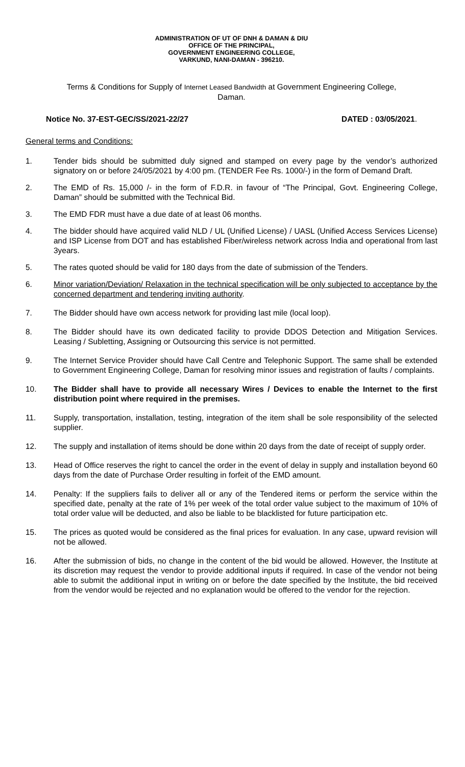ADMINISTRATION OF UT OF DNH & DAMAN & DIU
OFFICE OF THE PRINCIPAL,
GOVERNMENT ENGINEERING COLLEGE,
VARKUND, NANI-DAMAN - 396210.
Terms & Conditions for Supply of Internet Leased Bandwidth at Government Engineering College,
Daman.
Notice No. 37-EST-GEC/SS/2021-22/27 DATED : 03/05/2021.
General terms and Conditions:
1. Tender bids should be submitted duly signed and stamped on every page by the vendor’s authorized signatory on or before 24/05/2021 by 4:00 pm. (TENDER Fee Rs. 1000/-) in the form of Demand Draft.
2. The EMD of Rs. 15,000 /- in the form of F.D.R. in favour of “The Principal, Govt. Engineering College, Daman” should be submitted with the Technical Bid.
3. The EMD FDR must have a due date of at least 06 months.
4. The bidder should have acquired valid NLD / UL (Unified License) / UASL (Unified Access Services License) and ISP License from DOT and has established Fiber/wireless network across India and operational from last 3years.
5. The rates quoted should be valid for 180 days from the date of submission of the Tenders.
6. Minor variation/Deviation/ Relaxation in the technical specification will be only subjected to acceptance by the concerned department and tendering inviting authority.
7. The Bidder should have own access network for providing last mile (local loop).
8. The Bidder should have its own dedicated facility to provide DDOS Detection and Mitigation Services. Leasing / Subletting, Assigning or Outsourcing this service is not permitted.
9. The Internet Service Provider should have Call Centre and Telephonic Support. The same shall be extended to Government Engineering College, Daman for resolving minor issues and registration of faults / complaints.
10. The Bidder shall have to provide all necessary Wires / Devices to enable the Internet to the first distribution point where required in the premises.
11. Supply, transportation, installation, testing, integration of the item shall be sole responsibility of the selected supplier.
12. The supply and installation of items should be done within 20 days from the date of receipt of supply order.
13. Head of Office reserves the right to cancel the order in the event of delay in supply and installation beyond 60 days from the date of Purchase Order resulting in forfeit of the EMD amount.
14. Penalty: If the suppliers fails to deliver all or any of the Tendered items or perform the service within the specified date, penalty at the rate of 1% per week of the total order value subject to the maximum of 10% of total order value will be deducted, and also be liable to be blacklisted for future participation etc.
15. The prices as quoted would be considered as the final prices for evaluation. In any case, upward revision will not be allowed.
16. After the submission of bids, no change in the content of the bid would be allowed. However, the Institute at its discretion may request the vendor to provide additional inputs if required. In case of the vendor not being able to submit the additional input in writing on or before the date specified by the Institute, the bid received from the vendor would be rejected and no explanation would be offered to the vendor for the rejection.